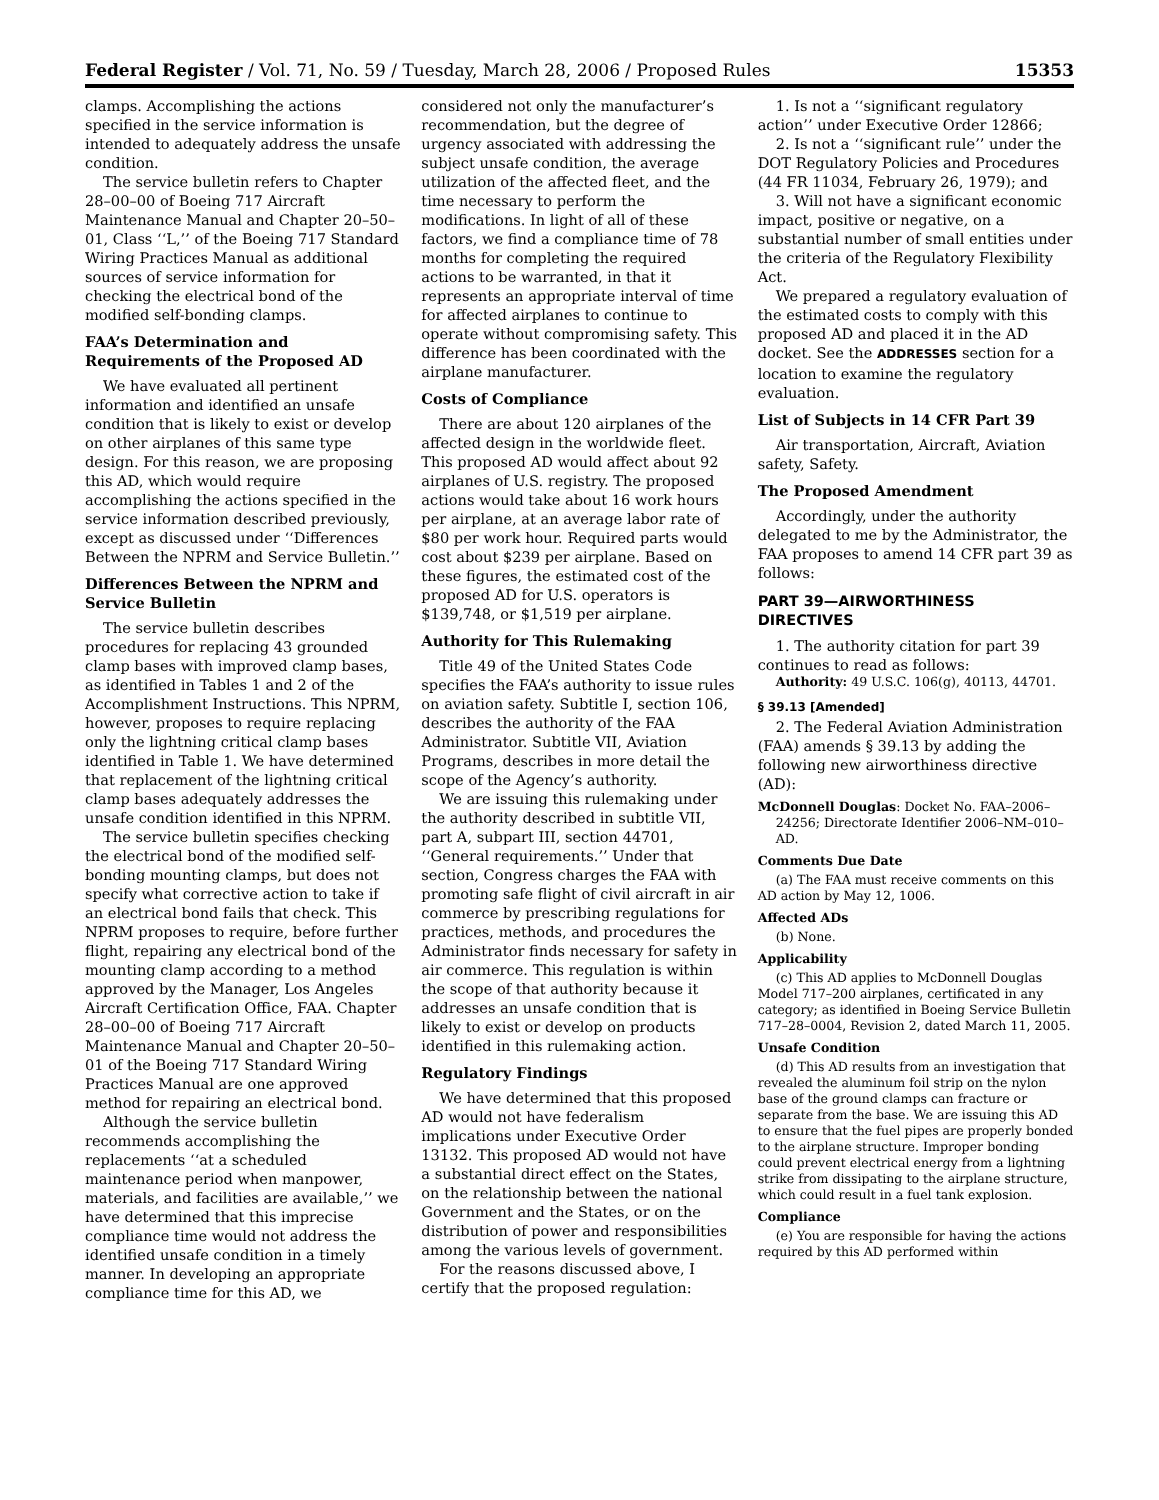Federal Register / Vol. 71, No. 59 / Tuesday, March 28, 2006 / Proposed Rules 15353
clamps. Accomplishing the actions specified in the service information is intended to adequately address the unsafe condition.
The service bulletin refers to Chapter 28–00–00 of Boeing 717 Aircraft Maintenance Manual and Chapter 20–50–01, Class ‘‘L,’’ of the Boeing 717 Standard Wiring Practices Manual as additional sources of service information for checking the electrical bond of the modified self-bonding clamps.
FAA’s Determination and Requirements of the Proposed AD
We have evaluated all pertinent information and identified an unsafe condition that is likely to exist or develop on other airplanes of this same type design. For this reason, we are proposing this AD, which would require accomplishing the actions specified in the service information described previously, except as discussed under ‘‘Differences Between the NPRM and Service Bulletin.’’
Differences Between the NPRM and Service Bulletin
The service bulletin describes procedures for replacing 43 grounded clamp bases with improved clamp bases, as identified in Tables 1 and 2 of the Accomplishment Instructions. This NPRM, however, proposes to require replacing only the lightning critical clamp bases identified in Table 1. We have determined that replacement of the lightning critical clamp bases adequately addresses the unsafe condition identified in this NPRM.
The service bulletin specifies checking the electrical bond of the modified self-bonding mounting clamps, but does not specify what corrective action to take if an electrical bond fails that check. This NPRM proposes to require, before further flight, repairing any electrical bond of the mounting clamp according to a method approved by the Manager, Los Angeles Aircraft Certification Office, FAA. Chapter 28–00–00 of Boeing 717 Aircraft Maintenance Manual and Chapter 20–50–01 of the Boeing 717 Standard Wiring Practices Manual are one approved method for repairing an electrical bond.
Although the service bulletin recommends accomplishing the replacements ‘‘at a scheduled maintenance period when manpower, materials, and facilities are available,’’ we have determined that this imprecise compliance time would not address the identified unsafe condition in a timely manner. In developing an appropriate compliance time for this AD, we
considered not only the manufacturer’s recommendation, but the degree of urgency associated with addressing the subject unsafe condition, the average utilization of the affected fleet, and the time necessary to perform the modifications. In light of all of these factors, we find a compliance time of 78 months for completing the required actions to be warranted, in that it represents an appropriate interval of time for affected airplanes to continue to operate without compromising safety. This difference has been coordinated with the airplane manufacturer.
Costs of Compliance
There are about 120 airplanes of the affected design in the worldwide fleet. This proposed AD would affect about 92 airplanes of U.S. registry. The proposed actions would take about 16 work hours per airplane, at an average labor rate of $80 per work hour. Required parts would cost about $239 per airplane. Based on these figures, the estimated cost of the proposed AD for U.S. operators is $139,748, or $1,519 per airplane.
Authority for This Rulemaking
Title 49 of the United States Code specifies the FAA’s authority to issue rules on aviation safety. Subtitle I, section 106, describes the authority of the FAA Administrator. Subtitle VII, Aviation Programs, describes in more detail the scope of the Agency’s authority.
We are issuing this rulemaking under the authority described in subtitle VII, part A, subpart III, section 44701, ‘‘General requirements.’’ Under that section, Congress charges the FAA with promoting safe flight of civil aircraft in air commerce by prescribing regulations for practices, methods, and procedures the Administrator finds necessary for safety in air commerce. This regulation is within the scope of that authority because it addresses an unsafe condition that is likely to exist or develop on products identified in this rulemaking action.
Regulatory Findings
We have determined that this proposed AD would not have federalism implications under Executive Order 13132. This proposed AD would not have a substantial direct effect on the States, on the relationship between the national Government and the States, or on the distribution of power and responsibilities among the various levels of government.
For the reasons discussed above, I certify that the proposed regulation:
1. Is not a ‘‘significant regulatory action’’ under Executive Order 12866;
2. Is not a ‘‘significant rule’’ under the DOT Regulatory Policies and Procedures (44 FR 11034, February 26, 1979); and
3. Will not have a significant economic impact, positive or negative, on a substantial number of small entities under the criteria of the Regulatory Flexibility Act.
We prepared a regulatory evaluation of the estimated costs to comply with this proposed AD and placed it in the AD docket. See the ADDRESSES section for a location to examine the regulatory evaluation.
List of Subjects in 14 CFR Part 39
Air transportation, Aircraft, Aviation safety, Safety.
The Proposed Amendment
Accordingly, under the authority delegated to me by the Administrator, the FAA proposes to amend 14 CFR part 39 as follows:
PART 39—AIRWORTHINESS DIRECTIVES
1. The authority citation for part 39 continues to read as follows:
Authority: 49 U.S.C. 106(g), 40113, 44701.
§ 39.13 [Amended]
2. The Federal Aviation Administration (FAA) amends § 39.13 by adding the following new airworthiness directive (AD):
McDonnell Douglas: Docket No. FAA–2006–24256; Directorate Identifier 2006–NM–010–AD.
Comments Due Date
(a) The FAA must receive comments on this AD action by May 12, 1006.
Affected ADs
(b) None.
Applicability
(c) This AD applies to McDonnell Douglas Model 717–200 airplanes, certificated in any category; as identified in Boeing Service Bulletin 717–28–0004, Revision 2, dated March 11, 2005.
Unsafe Condition
(d) This AD results from an investigation that revealed the aluminum foil strip on the nylon base of the ground clamps can fracture or separate from the base. We are issuing this AD to ensure that the fuel pipes are properly bonded to the airplane structure. Improper bonding could prevent electrical energy from a lightning strike from dissipating to the airplane structure, which could result in a fuel tank explosion.
Compliance
(e) You are responsible for having the actions required by this AD performed within